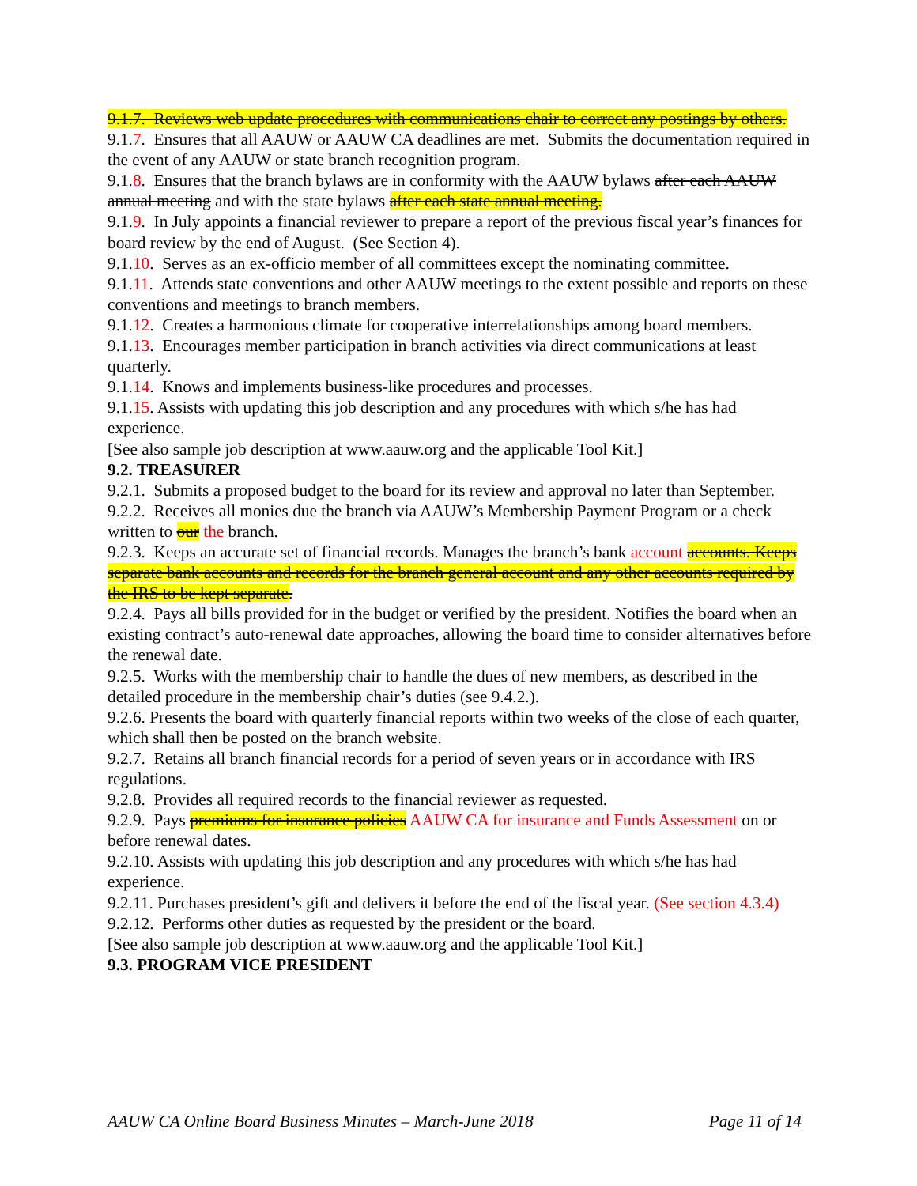9.1.7. Reviews web update procedures with communications chair to correct any postings by others.
9.1.7. Ensures that all AAUW or AAUW CA deadlines are met. Submits the documentation required in the event of any AAUW or state branch recognition program.
9.1.8. Ensures that the branch bylaws are in conformity with the AAUW bylaws after each AAUW annual meeting and with the state bylaws after each state annual meeting.
9.1.9. In July appoints a financial reviewer to prepare a report of the previous fiscal year’s finances for board review by the end of August. (See Section 4).
9.1.10. Serves as an ex-officio member of all committees except the nominating committee.
9.1.11. Attends state conventions and other AAUW meetings to the extent possible and reports on these conventions and meetings to branch members.
9.1.12. Creates a harmonious climate for cooperative interrelationships among board members.
9.1.13. Encourages member participation in branch activities via direct communications at least quarterly.
9.1.14. Knows and implements business-like procedures and processes.
9.1.15. Assists with updating this job description and any procedures with which s/he has had experience.
[See also sample job description at www.aauw.org and the applicable Tool Kit.]
9.2. TREASURER
9.2.1. Submits a proposed budget to the board for its review and approval no later than September.
9.2.2. Receives all monies due the branch via AAUW’s Membership Payment Program or a check written to our the branch.
9.2.3. Keeps an accurate set of financial records. Manages the branch’s bank account accounts. Keeps separate bank accounts and records for the branch general account and any other accounts required by the IRS to be kept separate.
9.2.4. Pays all bills provided for in the budget or verified by the president. Notifies the board when an existing contract’s auto-renewal date approaches, allowing the board time to consider alternatives before the renewal date.
9.2.5. Works with the membership chair to handle the dues of new members, as described in the detailed procedure in the membership chair’s duties (see 9.4.2.).
9.2.6. Presents the board with quarterly financial reports within two weeks of the close of each quarter, which shall then be posted on the branch website.
9.2.7. Retains all branch financial records for a period of seven years or in accordance with IRS regulations.
9.2.8. Provides all required records to the financial reviewer as requested.
9.2.9. Pays premiums for insurance policies AAUW CA for insurance and Funds Assessment on or before renewal dates.
9.2.10. Assists with updating this job description and any procedures with which s/he has had experience.
9.2.11. Purchases president’s gift and delivers it before the end of the fiscal year. (See section 4.3.4)
9.2.12. Performs other duties as requested by the president or the board.
[See also sample job description at www.aauw.org and the applicable Tool Kit.]
9.3. PROGRAM VICE PRESIDENT
AAUW CA Online Board Business Minutes – March-June 2018 Page 11 of 14